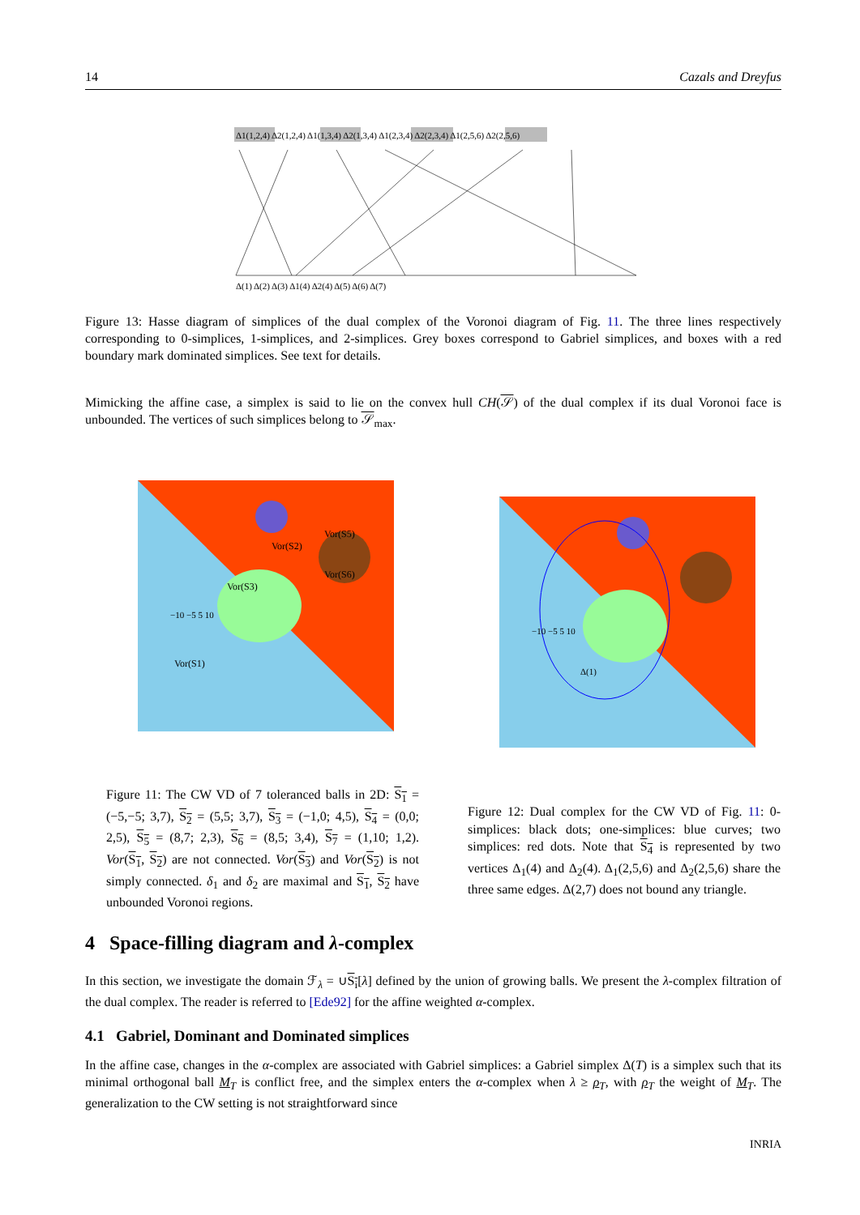14 Cazals and Dreyfus
Δ1(1,2,4) Δ2(1,2,4) Δ1(1,3,4) Δ2(1,3,4) Δ1(2,3,4) Δ2(2,3,4) Δ1(2,5,6) Δ2(2,5,6)
Δ(1) Δ(2) Δ(3) Δ1(4) Δ2(4) Δ(5) Δ(6) Δ(7)
Figure 13: Hasse diagram of simplices of the dual complex of the Voronoi diagram of Fig. 11. The three lines respectively corresponding to 0-simplices, 1-simplices, and 2-simplices. Grey boxes correspond to Gabriel simplices, and boxes with a red boundary mark dominated simplices. See text for details.
Mimicking the affine case, a simplex is said to lie on the convex hull CH(𝒮) of the dual complex if its dual Voronoi face is unbounded. The vertices of such simplices belong to 𝒮<sub>max</sub>.
Vor(S1)
Vor(S3)
Vor(S2)
Vor(S6)
Vor(S5)
−10 −5 5 10
Δ(1)
−10 −5 5 10
Figure 11: The CW VD of 7 toleranced balls in 2D: S<sub>1</sub> = (−5,−5; 3,7), S<sub>2</sub> = (5,5; 3,7), S<sub>3</sub> = (−1,0; 4,5), S<sub>4</sub> = (0,0; 2,5), S<sub>5</sub> = (8,7; 2,3), S<sub>6</sub> = (8,5; 3,4), S<sub>7</sub> = (1,10; 1,2). Vor(S<sub>1</sub>, S<sub>2</sub>) are not connected. Vor(S<sub>3</sub>) and Vor(S<sub>2</sub>) is not simply connected. δ<sub>1</sub> and δ<sub>2</sub> are maximal and S<sub>1</sub>, S<sub>2</sub> have unbounded Voronoi regions.
Figure 12: Dual complex for the CW VD of Fig. 11: 0-simplices: black dots; one-simplices: blue curves; two simplices: red dots. Note that S<sub>4</sub> is represented by two vertices Δ<sub>1</sub>(4) and Δ<sub>2</sub>(4). Δ<sub>1</sub>(2,5,6) and Δ<sub>2</sub>(2,5,6) share the three same edges. Δ(2,7) does not bound any triangle.
4 Space-filling diagram and λ-complex
In this section, we investigate the domain ℱ<sub>λ</sub> = ∪S<sub>i</sub>[λ] defined by the union of growing balls. We present the λ-complex filtration of the dual complex. The reader is referred to [Ede92] for the affine weighted α-complex.
4.1 Gabriel, Dominant and Dominated simplices
In the affine case, changes in the α-complex are associated with Gabriel simplices: a Gabriel simplex Δ(T) is a simplex such that its minimal orthogonal ball M<sub>T</sub> is conflict free, and the simplex enters the α-complex when λ ≥ ρ<sub>T</sub>, with ρ<sub>T</sub> the weight of M<sub>T</sub>. The generalization to the CW setting is not straightforward since
INRIA